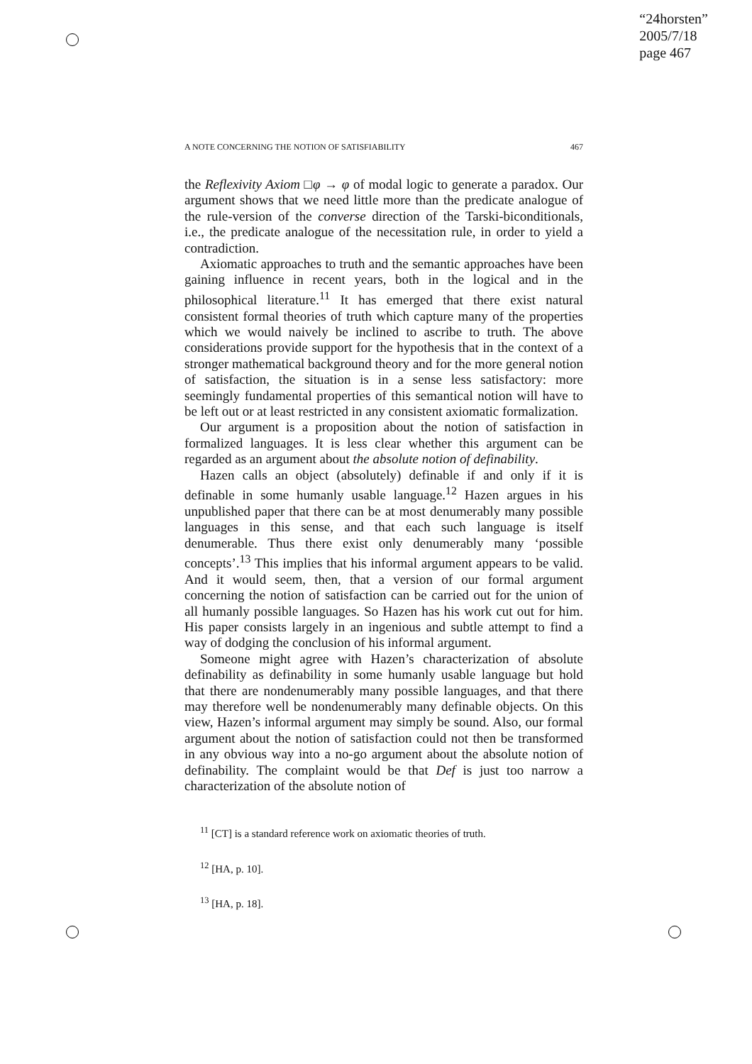“24horsten”
2005/7/18
page 467
A NOTE CONCERNING THE NOTION OF SATISFIABILITY 467
the Reflexivity Axiom □φ → φ of modal logic to generate a paradox. Our argument shows that we need little more than the predicate analogue of the rule-version of the converse direction of the Tarski-biconditionals, i.e., the predicate analogue of the necessitation rule, in order to yield a contradiction.
Axiomatic approaches to truth and the semantic approaches have been gaining influence in recent years, both in the logical and in the philosophical literature.<sup>11</sup> It has emerged that there exist natural consistent formal theories of truth which capture many of the properties which we would naively be inclined to ascribe to truth. The above considerations provide support for the hypothesis that in the context of a stronger mathematical background theory and for the more general notion of satisfaction, the situation is in a sense less satisfactory: more seemingly fundamental properties of this semantical notion will have to be left out or at least restricted in any consistent axiomatic formalization.
Our argument is a proposition about the notion of satisfaction in formalized languages. It is less clear whether this argument can be regarded as an argument about the absolute notion of definability.
Hazen calls an object (absolutely) definable if and only if it is definable in some humanly usable language.<sup>12</sup> Hazen argues in his unpublished paper that there can be at most denumerably many possible languages in this sense, and that each such language is itself denumerable. Thus there exist only denumerably many ‘possible concepts’.<sup>13</sup> This implies that his informal argument appears to be valid. And it would seem, then, that a version of our formal argument concerning the notion of satisfaction can be carried out for the union of all humanly possible languages. So Hazen has his work cut out for him. His paper consists largely in an ingenious and subtle attempt to find a way of dodging the conclusion of his informal argument.
Someone might agree with Hazen’s characterization of absolute definability as definability in some humanly usable language but hold that there are nondenumerably many possible languages, and that there may therefore well be nondenumerably many definable objects. On this view, Hazen’s informal argument may simply be sound. Also, our formal argument about the notion of satisfaction could not then be transformed in any obvious way into a no-go argument about the absolute notion of definability. The complaint would be that Def is just too narrow a characterization of the absolute notion of
<sup>11</sup> [CT] is a standard reference work on axiomatic theories of truth.
<sup>12</sup> [HA, p. 10].
<sup>13</sup> [HA, p. 18].